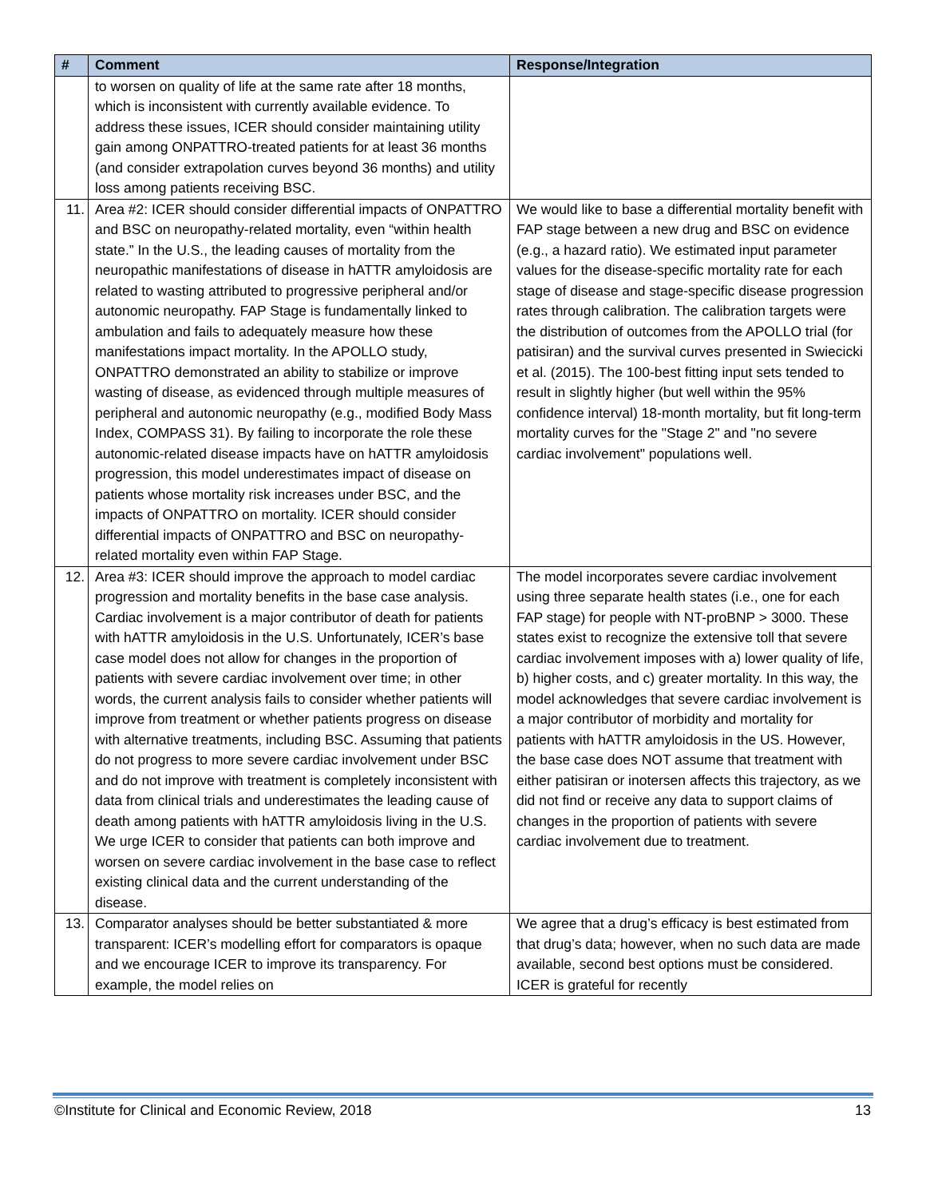| # | Comment | Response/Integration |
| --- | --- | --- |
| | to worsen on quality of life at the same rate after 18 months, which is inconsistent with currently available evidence. To address these issues, ICER should consider maintaining utility gain among ONPATTRO-treated patients for at least 36 months (and consider extrapolation curves beyond 36 months) and utility loss among patients receiving BSC. | |
| 11. | Area #2: ICER should consider differential impacts of ONPATTRO and BSC on neuropathy-related mortality, even “within health state.” In the U.S., the leading causes of mortality from the neuropathic manifestations of disease in hATTR amyloidosis are related to wasting attributed to progressive peripheral and/or autonomic neuropathy. FAP Stage is fundamentally linked to ambulation and fails to adequately measure how these manifestations impact mortality. In the APOLLO study, ONPATTRO demonstrated an ability to stabilize or improve wasting of disease, as evidenced through multiple measures of peripheral and autonomic neuropathy (e.g., modified Body Mass Index, COMPASS 31). By failing to incorporate the role these autonomic-related disease impacts have on hATTR amyloidosis progression, this model underestimates impact of disease on patients whose mortality risk increases under BSC, and the impacts of ONPATTRO on mortality. ICER should consider differential impacts of ONPATTRO and BSC on neuropathy-related mortality even within FAP Stage. | We would like to base a differential mortality benefit with FAP stage between a new drug and BSC on evidence (e.g., a hazard ratio). We estimated input parameter values for the disease-specific mortality rate for each stage of disease and stage-specific disease progression rates through calibration. The calibration targets were the distribution of outcomes from the APOLLO trial (for patisiran) and the survival curves presented in Swiecicki et al. (2015). The 100-best fitting input sets tended to result in slightly higher (but well within the 95% confidence interval) 18-month mortality, but fit long-term mortality curves for the "Stage 2" and "no severe cardiac involvement" populations well. |
| 12. | Area #3: ICER should improve the approach to model cardiac progression and mortality benefits in the base case analysis. Cardiac involvement is a major contributor of death for patients with hATTR amyloidosis in the U.S. Unfortunately, ICER’s base case model does not allow for changes in the proportion of patients with severe cardiac involvement over time; in other words, the current analysis fails to consider whether patients will improve from treatment or whether patients progress on disease with alternative treatments, including BSC. Assuming that patients do not progress to more severe cardiac involvement under BSC and do not improve with treatment is completely inconsistent with data from clinical trials and underestimates the leading cause of death among patients with hATTR amyloidosis living in the U.S. We urge ICER to consider that patients can both improve and worsen on severe cardiac involvement in the base case to reflect existing clinical data and the current understanding of the disease. | The model incorporates severe cardiac involvement using three separate health states (i.e., one for each FAP stage) for people with NT-proBNP > 3000. These states exist to recognize the extensive toll that severe cardiac involvement imposes with a) lower quality of life, b) higher costs, and c) greater mortality. In this way, the model acknowledges that severe cardiac involvement is a major contributor of morbidity and mortality for patients with hATTR amyloidosis in the US. However, the base case does NOT assume that treatment with either patisiran or inotersen affects this trajectory, as we did not find or receive any data to support claims of changes in the proportion of patients with severe cardiac involvement due to treatment. |
| 13. | Comparator analyses should be better substantiated & more transparent: ICER’s modelling effort for comparators is opaque and we encourage ICER to improve its transparency. For example, the model relies on | We agree that a drug’s efficacy is best estimated from that drug’s data; however, when no such data are made available, second best options must be considered. ICER is grateful for recently |
©Institute for Clinical and Economic Review, 2018 13